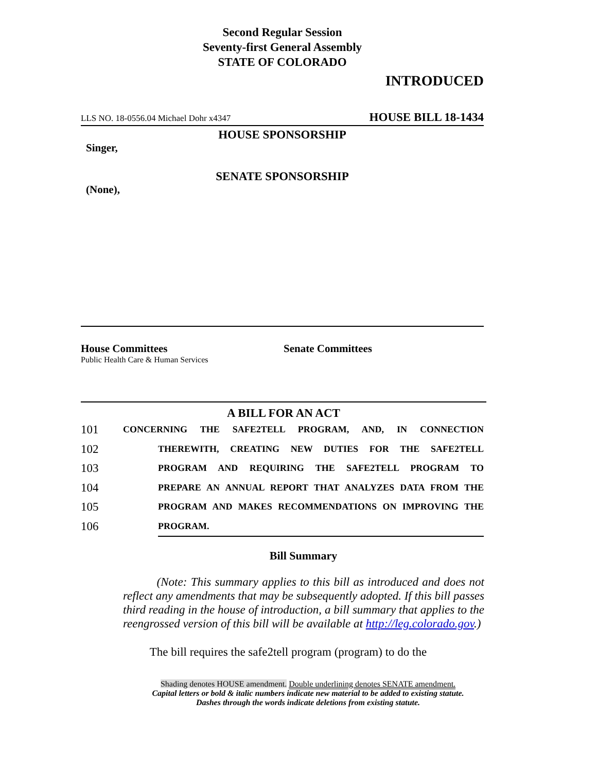Second Regular Session
Seventy-first General Assembly
STATE OF COLORADO
INTRODUCED
LLS NO. 18-0556.04 Michael Dohr x4347 HOUSE BILL 18-1434
HOUSE SPONSORSHIP
Singer,
SENATE SPONSORSHIP
(None),
House Committees
Public Health Care & Human Services
Senate Committees
A BILL FOR AN ACT
101 CONCERNING THE SAFE2TELL PROGRAM, AND, IN CONNECTION
102 THEREWITH, CREATING NEW DUTIES FOR THE SAFE2TELL
103 PROGRAM AND REQUIRING THE SAFE2TELL PROGRAM TO
104 PREPARE AN ANNUAL REPORT THAT ANALYZES DATA FROM THE
105 PROGRAM AND MAKES RECOMMENDATIONS ON IMPROVING THE
106 PROGRAM.
Bill Summary
(Note: This summary applies to this bill as introduced and does not reflect any amendments that may be subsequently adopted. If this bill passes third reading in the house of introduction, a bill summary that applies to the reengrossed version of this bill will be available at http://leg.colorado.gov.)
The bill requires the safe2tell program (program) to do the
Shading denotes HOUSE amendment. Double underlining denotes SENATE amendment.
Capital letters or bold & italic numbers indicate new material to be added to existing statute.
Dashes through the words indicate deletions from existing statute.